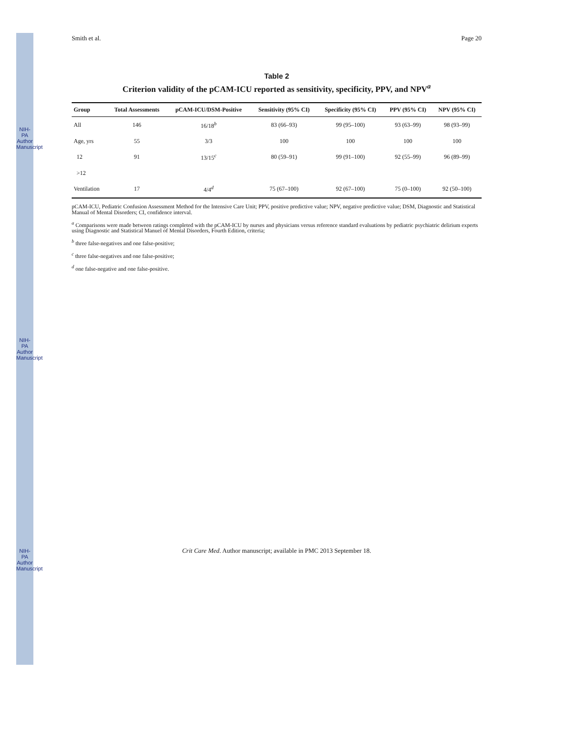NIH-PA Author Manuscript
NIH-PA Author Manuscript
NIH-PA Author Manuscript
Smith et al. Page 20
Table 2
Criterion validity of the pCAM-ICU reported as sensitivity, specificity, PPV, and NPV<sup>a</sup>
| Group | Total Assessments | pCAM-ICU/DSM-Positive | Sensitivity (95% CI) | Specificity (95% CI) | PPV (95% CI) | NPV (95% CI) |
| --- | --- | --- | --- | --- | --- | --- |
| All | 146 | 16/18<sup>b</sup> | 83 (66–93) | 99 (95–100) | 93 (63–99) | 98 (93–99) |
| Age, yrs | 55 | 3/3 | 100 | 100 | 100 | 100 |
| 12 | 91 | 13/15<sup>c</sup> | 80 (59–91) | 99 (91–100) | 92 (55–99) | 96 (89–99) |
| >12 | | | | | | |
| Ventilation | 17 | 4/4<sup>d</sup> | 75 (67–100) | 92 (67–100) | 75 (0–100) | 92 (50–100) |
pCAM-ICU, Pediatric Confusion Assessment Method for the Intensive Care Unit; PPV, positive predictive value; NPV, negative predictive value; DSM, Diagnostic and Statistical Manual of Mental Disorders; CI, confidence interval.
<sup>a</sup> Comparisons were made between ratings completed with the pCAM-ICU by nurses and physicians versus reference standard evaluations by pediatric psychiatric delirium experts using Diagnostic and Statistical Manuel of Mental Disorders, Fourth Edition, criteria;
<sup>b</sup> three false-negatives and one false-positive;
<sup>c</sup> three false-negatives and one false-positive;
<sup>d</sup> one false-negative and one false-positive.
Crit Care Med. Author manuscript; available in PMC 2013 September 18.